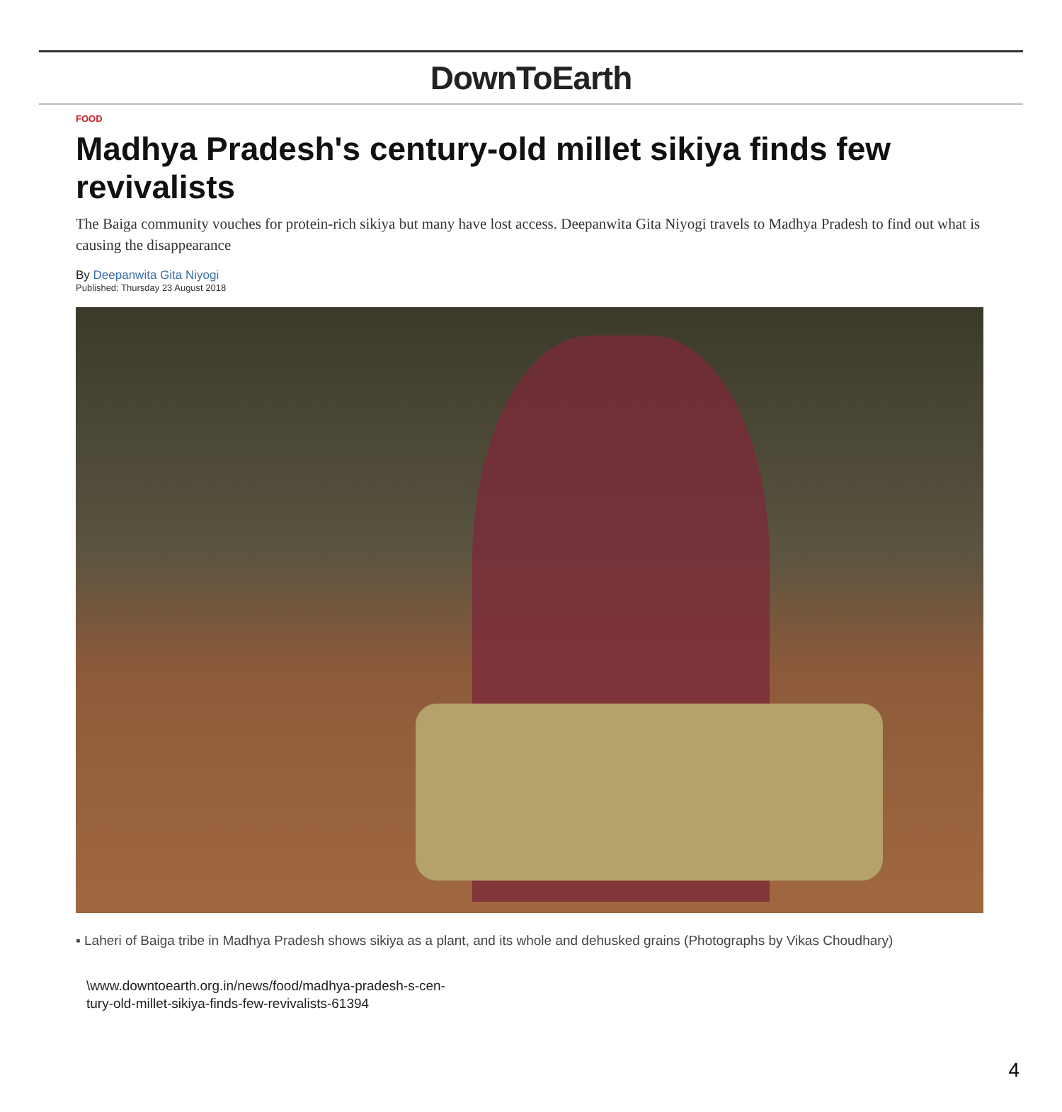DownToEarth
FOOD
Madhya Pradesh's century-old millet sikiya finds few revivalists
The Baiga community vouches for protein-rich sikiya but many have lost access. Deepanwita Gita Niyogi travels to Madhya Pradesh to find out what is causing the disappearance
By Deepanwita Gita Niyogi
Published: Thursday 23 August 2018
▪ Laheri of Baiga tribe in Madhya Pradesh shows sikiya as a plant, and its whole and dehusked grains (Photographs by Vikas Choudhary)
\www.downtoearth.org.in/news/food/madhya-pradesh-s-cen-
tury-old-millet-sikiya-finds-few-revivalists-61394
4